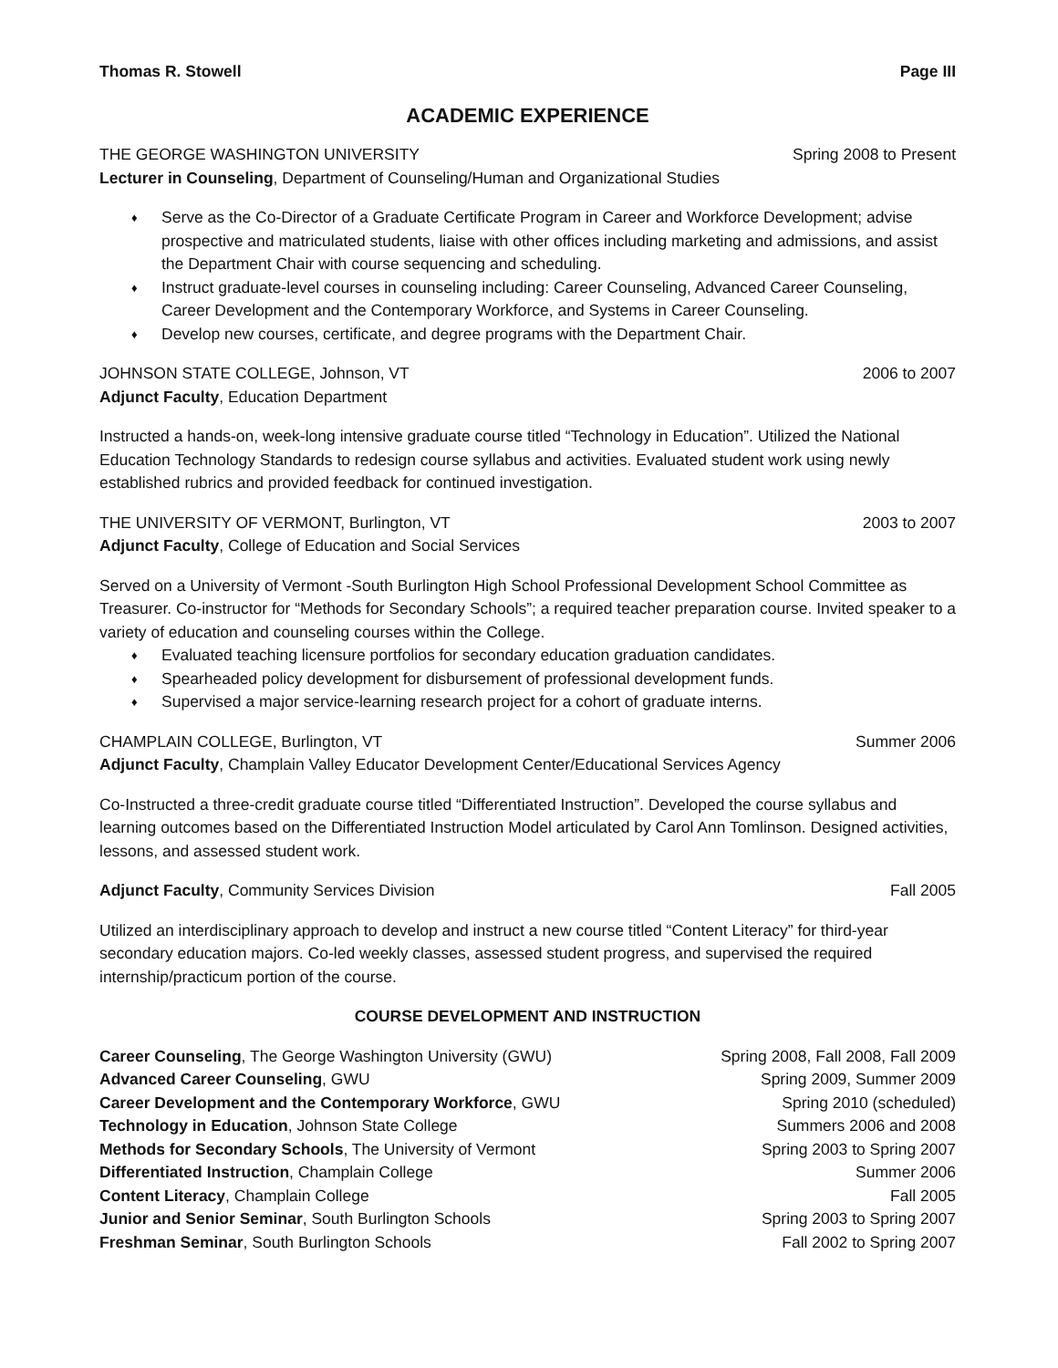Thomas R. Stowell Page III
ACADEMIC EXPERIENCE
THE GEORGE WASHINGTON UNIVERSITY Spring 2008 to Present
Lecturer in Counseling, Department of Counseling/Human and Organizational Studies
♦ Serve as the Co-Director of a Graduate Certificate Program in Career and Workforce Development; advise prospective and matriculated students, liaise with other offices including marketing and admissions, and assist the Department Chair with course sequencing and scheduling.
♦ Instruct graduate-level courses in counseling including: Career Counseling, Advanced Career Counseling, Career Development and the Contemporary Workforce, and Systems in Career Counseling.
♦ Develop new courses, certificate, and degree programs with the Department Chair.
JOHNSON STATE COLLEGE, Johnson, VT 2006 to 2007
Adjunct Faculty, Education Department
Instructed a hands-on, week-long intensive graduate course titled “Technology in Education”. Utilized the National Education Technology Standards to redesign course syllabus and activities. Evaluated student work using newly established rubrics and provided feedback for continued investigation.
THE UNIVERSITY OF VERMONT, Burlington, VT 2003 to 2007
Adjunct Faculty, College of Education and Social Services
Served on a University of Vermont -South Burlington High School Professional Development School Committee as Treasurer. Co-instructor for “Methods for Secondary Schools”; a required teacher preparation course. Invited speaker to a variety of education and counseling courses within the College.
♦ Evaluated teaching licensure portfolios for secondary education graduation candidates.
♦ Spearheaded policy development for disbursement of professional development funds.
♦ Supervised a major service-learning research project for a cohort of graduate interns.
CHAMPLAIN COLLEGE, Burlington, VT Summer 2006
Adjunct Faculty, Champlain Valley Educator Development Center/Educational Services Agency
Co-Instructed a three-credit graduate course titled “Differentiated Instruction”. Developed the course syllabus and learning outcomes based on the Differentiated Instruction Model articulated by Carol Ann Tomlinson. Designed activities, lessons, and assessed student work.
Adjunct Faculty, Community Services Division Fall 2005
Utilized an interdisciplinary approach to develop and instruct a new course titled “Content Literacy” for third-year secondary education majors. Co-led weekly classes, assessed student progress, and supervised the required internship/practicum portion of the course.
COURSE DEVELOPMENT AND INSTRUCTION
Career Counseling, The George Washington University (GWU) Spring 2008, Fall 2008, Fall 2009
Advanced Career Counseling, GWU Spring 2009, Summer 2009
Career Development and the Contemporary Workforce, GWU Spring 2010 (scheduled)
Technology in Education, Johnson State College Summers 2006 and 2008
Methods for Secondary Schools, The University of Vermont Spring 2003 to Spring 2007
Differentiated Instruction, Champlain College Summer 2006
Content Literacy, Champlain College Fall 2005
Junior and Senior Seminar, South Burlington Schools Spring 2003 to Spring 2007
Freshman Seminar, South Burlington Schools Fall 2002 to Spring 2007